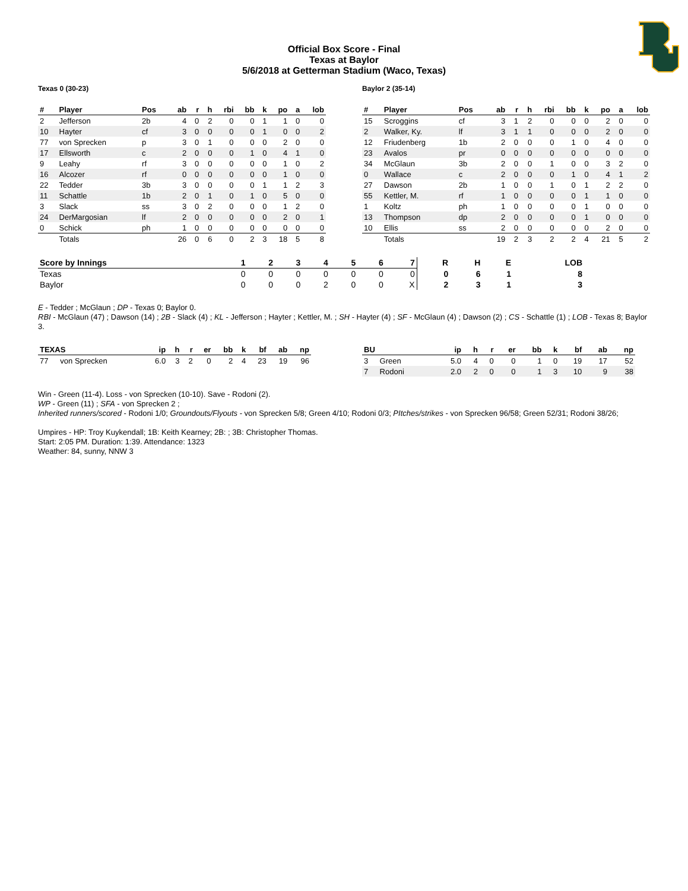Official Box Score - Final
Texas at Baylor
5/6/2018 at Getterman Stadium (Waco, Texas)
Texas 0 (30-23)
| # | Player | Pos | ab | r | h | rbi | bb | k | po | a | lob |
| --- | --- | --- | --- | --- | --- | --- | --- | --- | --- | --- | --- |
| 2 | Jefferson | 2b | 4 | 0 | 2 | 0 | 0 | 1 | 1 | 0 | 0 |
| 10 | Hayter | cf | 3 | 0 | 0 | 0 | 0 | 1 | 0 | 0 | 2 |
| 77 | von Sprecken | p | 3 | 0 | 1 | 0 | 0 | 0 | 2 | 0 | 0 |
| 17 | Ellsworth | c | 2 | 0 | 0 | 0 | 1 | 0 | 4 | 1 | 0 |
| 9 | Leahy | rf | 3 | 0 | 0 | 0 | 0 | 0 | 1 | 0 | 2 |
| 16 | Alcozer | rf | 0 | 0 | 0 | 0 | 0 | 0 | 1 | 0 | 0 |
| 22 | Tedder | 3b | 3 | 0 | 0 | 0 | 0 | 1 | 1 | 2 | 3 |
| 11 | Schattle | 1b | 2 | 0 | 1 | 0 | 1 | 0 | 5 | 0 | 0 |
| 3 | Slack | ss | 3 | 0 | 2 | 0 | 0 | 0 | 1 | 2 | 0 |
| 24 | DerMargosian | lf | 2 | 0 | 0 | 0 | 0 | 0 | 2 | 0 | 1 |
| 0 | Schick | ph | 1 | 0 | 0 | 0 | 0 | 0 | 0 | 0 | 0 |
| | Totals | | 26 | 0 | 6 | 0 | 2 | 3 | 18 | 5 | 8 |
Baylor 2 (35-14)
| # | Player | Pos | ab | r | h | rbi | bb | k | po | a | lob |
| --- | --- | --- | --- | --- | --- | --- | --- | --- | --- | --- | --- |
| 15 | Scroggins | cf | 3 | 1 | 2 | 0 | 0 | 0 | 2 | 0 | 0 |
| 2 | Walker, Ky. | lf | 3 | 1 | 1 | 0 | 0 | 0 | 2 | 0 | 0 |
| 12 | Friudenberg | 1b | 2 | 0 | 0 | 0 | 1 | 0 | 4 | 0 | 0 |
| 23 | Avalos | pr | 0 | 0 | 0 | 0 | 0 | 0 | 0 | 0 | 0 |
| 34 | McGlaun | 3b | 2 | 0 | 0 | 1 | 0 | 0 | 3 | 2 | 0 |
| 0 | Wallace | c | 2 | 0 | 0 | 0 | 1 | 0 | 4 | 1 | 2 |
| 27 | Dawson | 2b | 1 | 0 | 0 | 1 | 0 | 1 | 2 | 2 | 0 |
| 55 | Kettler, M. | rf | 1 | 0 | 0 | 0 | 0 | 1 | 1 | 0 | 0 |
| 1 | Koltz | ph | 1 | 0 | 0 | 0 | 0 | 1 | 0 | 0 | 0 |
| 13 | Thompson | dp | 2 | 0 | 0 | 0 | 0 | 1 | 0 | 0 | 0 |
| 10 | Ellis | ss | 2 | 0 | 0 | 0 | 0 | 0 | 2 | 0 | 0 |
| | Totals | | 19 | 2 | 3 | 2 | 2 | 4 | 21 | 5 | 2 |
| Score by Innings | 1 | 2 | 3 | 4 | 5 | 6 | 7 | R | H | E | LOB |
| --- | --- | --- | --- | --- | --- | --- | --- | --- | --- | --- | --- |
| Texas | 0 | 0 | 0 | 0 | 0 | 0 | 0 | 0 | 6 | 1 | 8 |
| Baylor | 0 | 0 | 0 | 2 | 0 | 0 | X | 2 | 3 | 1 | 3 |
E - Tedder ; McGlaun ; DP - Texas 0; Baylor 0.
RBI - McGlaun (47) ; Dawson (14) ; 2B - Slack (4) ; KL - Jefferson ; Hayter ; Kettler, M. ; SH - Hayter (4) ; SF - McGlaun (4) ; Dawson (2) ; CS - Schattle (1) ; LOB - Texas 8; Baylor 3.
| TEXAS | | ip | h | r | er | bb | k | bf | ab | np |
| --- | --- | --- | --- | --- | --- | --- | --- | --- | --- | --- |
| 77 | von Sprecken | 6.0 | 3 | 2 | 0 | 2 | 4 | 23 | 19 | 96 |
| BU | | ip | h | r | er | bb | k | bf | ab | np |
| --- | --- | --- | --- | --- | --- | --- | --- | --- | --- | --- |
| 3 | Green | 5.0 | 4 | 0 | 0 | 1 | 0 | 19 | 17 | 52 |
| 7 | Rodoni | 2.0 | 2 | 0 | 0 | 1 | 3 | 10 | 9 | 38 |
Win - Green (11-4). Loss - von Sprecken (10-10). Save - Rodoni (2).
WP - Green (11) ; SFA - von Sprecken 2 ;
Inherited runners/scored - Rodoni 1/0; Groundouts/Flyouts - von Sprecken 5/8; Green 4/10; Rodoni 0/3; PItches/strikes - von Sprecken 96/58; Green 52/31; Rodoni 38/26;
Umpires - HP: Troy Kuykendall; 1B: Keith Kearney; 2B: ; 3B: Christopher Thomas.
Start: 2:05 PM. Duration: 1:39. Attendance: 1323
Weather: 84, sunny, NNW 3